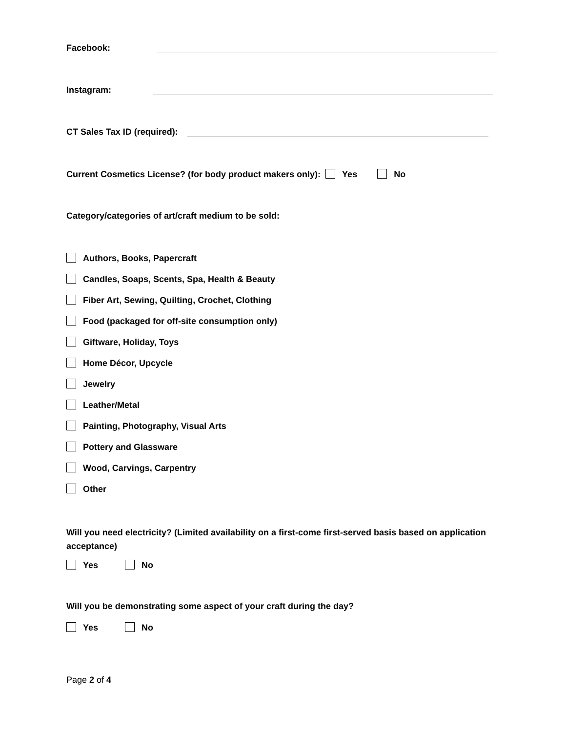Facebook:
Instagram:
CT Sales Tax ID (required):
Current Cosmetics License? (for body product makers only): Yes No
Category/categories of art/craft medium to be sold:
Authors, Books, Papercraft
Candles, Soaps, Scents, Spa, Health & Beauty
Fiber Art, Sewing, Quilting, Crochet, Clothing
Food (packaged for off-site consumption only)
Giftware, Holiday, Toys
Home Décor, Upcycle
Jewelry
Leather/Metal
Painting, Photography, Visual Arts
Pottery and Glassware
Wood, Carvings, Carpentry
Other
Will you need electricity? (Limited availability on a first-come first-served basis based on application acceptance)
Yes No
Will you be demonstrating some aspect of your craft during the day?
Yes No
Page 2 of 4